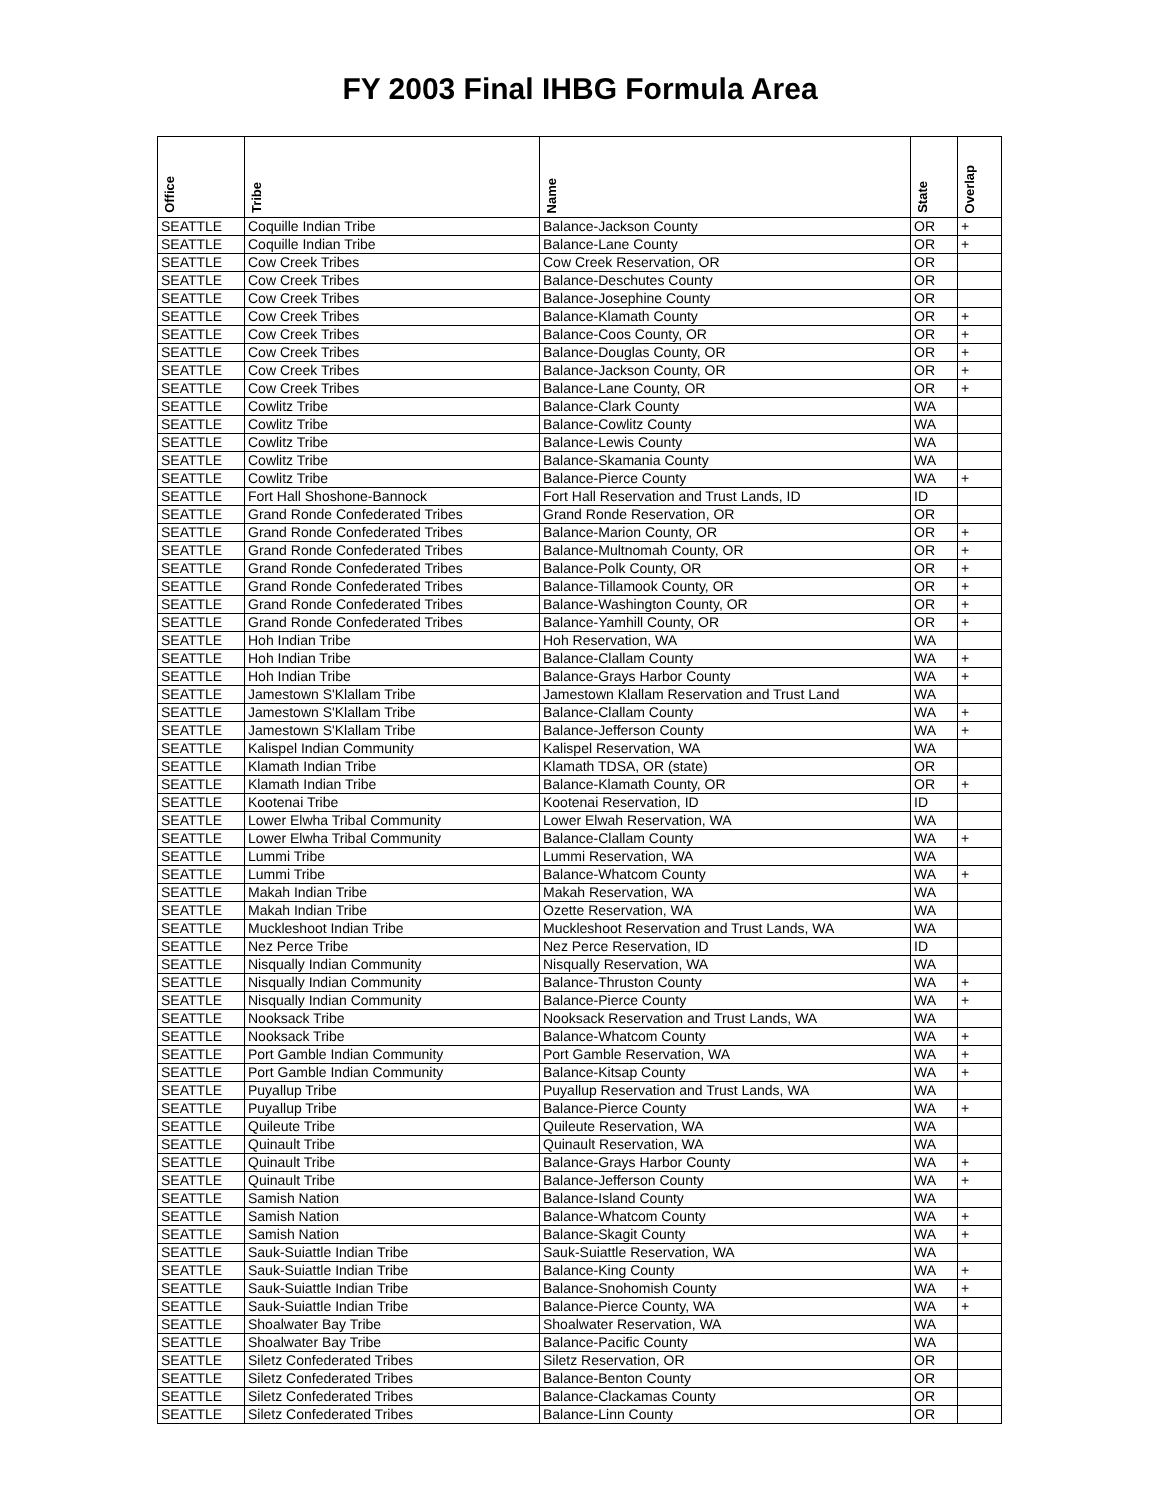FY 2003 Final IHBG Formula Area
| Office | Tribe | Name | State | Overlap |
| --- | --- | --- | --- | --- |
| SEATTLE | Coquille Indian Tribe | Balance-Jackson County | OR | + |
| SEATTLE | Coquille Indian Tribe | Balance-Lane County | OR | + |
| SEATTLE | Cow Creek Tribes | Cow Creek Reservation, OR | OR | |
| SEATTLE | Cow Creek Tribes | Balance-Deschutes County | OR | |
| SEATTLE | Cow Creek Tribes | Balance-Josephine County | OR | |
| SEATTLE | Cow Creek Tribes | Balance-Klamath County | OR | + |
| SEATTLE | Cow Creek Tribes | Balance-Coos County, OR | OR | + |
| SEATTLE | Cow Creek Tribes | Balance-Douglas County, OR | OR | + |
| SEATTLE | Cow Creek Tribes | Balance-Jackson County, OR | OR | + |
| SEATTLE | Cow Creek Tribes | Balance-Lane County, OR | OR | + |
| SEATTLE | Cowlitz Tribe | Balance-Clark County | WA | |
| SEATTLE | Cowlitz Tribe | Balance-Cowlitz County | WA | |
| SEATTLE | Cowlitz Tribe | Balance-Lewis County | WA | |
| SEATTLE | Cowlitz Tribe | Balance-Skamania County | WA | |
| SEATTLE | Cowlitz Tribe | Balance-Pierce County | WA | + |
| SEATTLE | Fort Hall Shoshone-Bannock | Fort Hall Reservation and Trust Lands, ID | ID | |
| SEATTLE | Grand Ronde Confederated Tribes | Grand Ronde Reservation, OR | OR | |
| SEATTLE | Grand Ronde Confederated Tribes | Balance-Marion County, OR | OR | + |
| SEATTLE | Grand Ronde Confederated Tribes | Balance-Multnomah County, OR | OR | + |
| SEATTLE | Grand Ronde Confederated Tribes | Balance-Polk County, OR | OR | + |
| SEATTLE | Grand Ronde Confederated Tribes | Balance-Tillamook County, OR | OR | + |
| SEATTLE | Grand Ronde Confederated Tribes | Balance-Washington County, OR | OR | + |
| SEATTLE | Grand Ronde Confederated Tribes | Balance-Yamhill County, OR | OR | + |
| SEATTLE | Hoh Indian Tribe | Hoh Reservation, WA | WA | |
| SEATTLE | Hoh Indian Tribe | Balance-Clallam County | WA | + |
| SEATTLE | Hoh Indian Tribe | Balance-Grays Harbor County | WA | + |
| SEATTLE | Jamestown S'Klallam Tribe | Jamestown Klallam Reservation and Trust Land | WA | |
| SEATTLE | Jamestown S'Klallam Tribe | Balance-Clallam County | WA | + |
| SEATTLE | Jamestown S'Klallam Tribe | Balance-Jefferson County | WA | + |
| SEATTLE | Kalispel Indian Community | Kalispel Reservation, WA | WA | |
| SEATTLE | Klamath Indian Tribe | Klamath TDSA, OR (state) | OR | |
| SEATTLE | Klamath Indian Tribe | Balance-Klamath County, OR | OR | + |
| SEATTLE | Kootenai Tribe | Kootenai Reservation, ID | ID | |
| SEATTLE | Lower Elwha Tribal Community | Lower Elwah Reservation, WA | WA | |
| SEATTLE | Lower Elwha Tribal Community | Balance-Clallam County | WA | + |
| SEATTLE | Lummi Tribe | Lummi Reservation, WA | WA | |
| SEATTLE | Lummi Tribe | Balance-Whatcom County | WA | + |
| SEATTLE | Makah Indian Tribe | Makah Reservation, WA | WA | |
| SEATTLE | Makah Indian Tribe | Ozette Reservation, WA | WA | |
| SEATTLE | Muckleshoot Indian Tribe | Muckleshoot Reservation and Trust Lands, WA | WA | |
| SEATTLE | Nez Perce Tribe | Nez Perce Reservation, ID | ID | |
| SEATTLE | Nisqually Indian Community | Nisqually Reservation, WA | WA | |
| SEATTLE | Nisqually Indian Community | Balance-Thruston County | WA | + |
| SEATTLE | Nisqually Indian Community | Balance-Pierce County | WA | + |
| SEATTLE | Nooksack Tribe | Nooksack Reservation and Trust Lands, WA | WA | |
| SEATTLE | Nooksack Tribe | Balance-Whatcom County | WA | + |
| SEATTLE | Port Gamble Indian Community | Port Gamble Reservation, WA | WA | + |
| SEATTLE | Port Gamble Indian Community | Balance-Kitsap County | WA | + |
| SEATTLE | Puyallup Tribe | Puyallup Reservation and Trust Lands, WA | WA | |
| SEATTLE | Puyallup Tribe | Balance-Pierce County | WA | + |
| SEATTLE | Quileute Tribe | Quileute Reservation, WA | WA | |
| SEATTLE | Quinault Tribe | Quinault Reservation, WA | WA | |
| SEATTLE | Quinault Tribe | Balance-Grays Harbor County | WA | + |
| SEATTLE | Quinault Tribe | Balance-Jefferson County | WA | + |
| SEATTLE | Samish Nation | Balance-Island County | WA | |
| SEATTLE | Samish Nation | Balance-Whatcom County | WA | + |
| SEATTLE | Samish Nation | Balance-Skagit County | WA | + |
| SEATTLE | Sauk-Suiattle Indian Tribe | Sauk-Suiattle Reservation, WA | WA | |
| SEATTLE | Sauk-Suiattle Indian Tribe | Balance-King County | WA | + |
| SEATTLE | Sauk-Suiattle Indian Tribe | Balance-Snohomish County | WA | + |
| SEATTLE | Sauk-Suiattle Indian Tribe | Balance-Pierce County, WA | WA | + |
| SEATTLE | Shoalwater Bay Tribe | Shoalwater Reservation, WA | WA | |
| SEATTLE | Shoalwater Bay Tribe | Balance-Pacific County | WA | |
| SEATTLE | Siletz Confederated Tribes | Siletz Reservation, OR | OR | |
| SEATTLE | Siletz Confederated Tribes | Balance-Benton County | OR | |
| SEATTLE | Siletz Confederated Tribes | Balance-Clackamas County | OR | |
| SEATTLE | Siletz Confederated Tribes | Balance-Linn County | OR | |